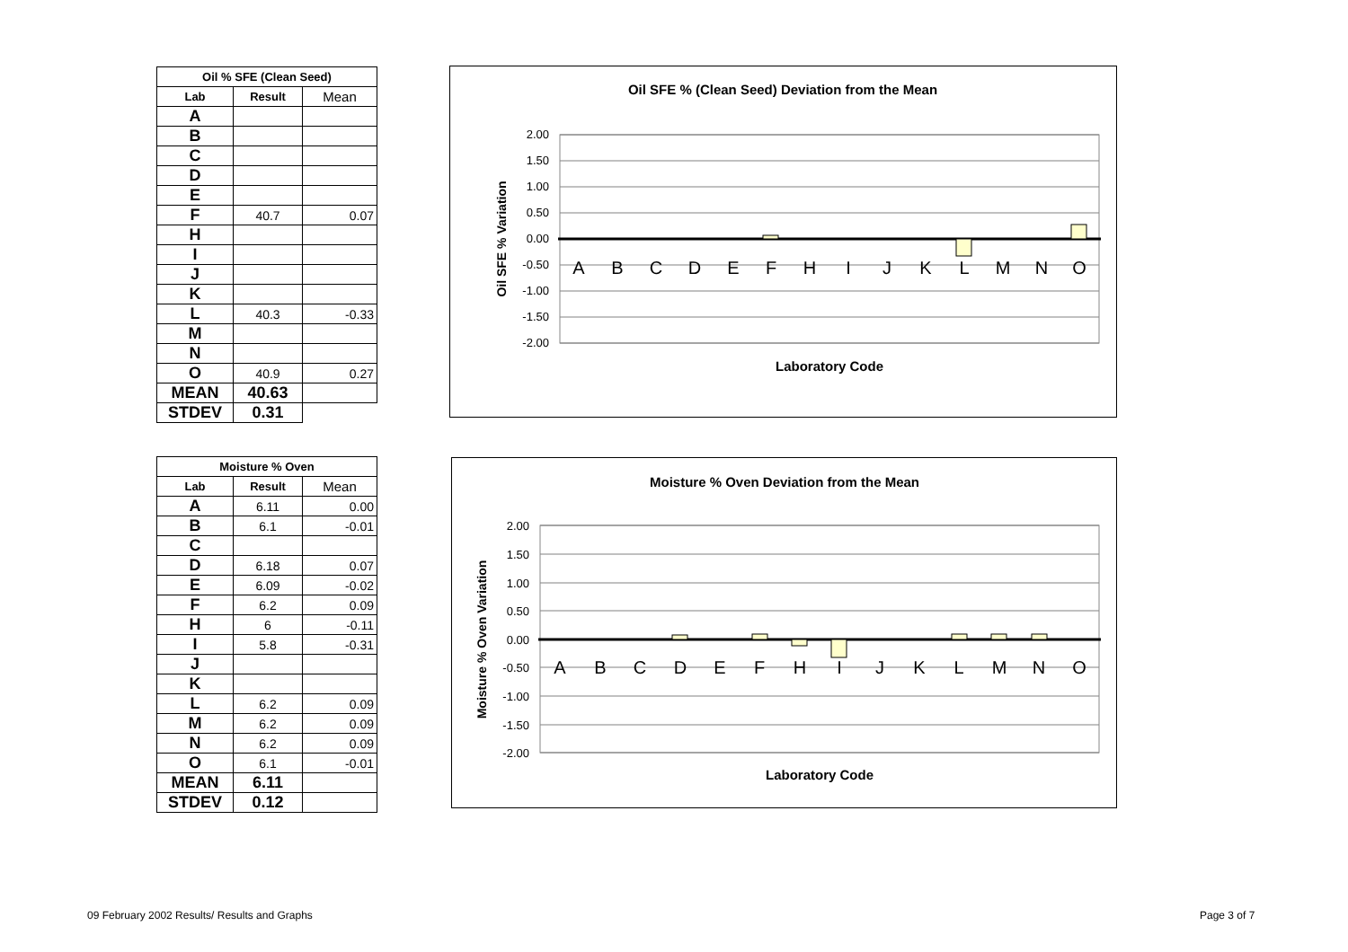| Oil % SFE (Clean Seed) | | |
| --- | --- | --- |
| Lab | Result | Mean |
| A | | |
| B | | |
| C | | |
| D | | |
| E | | |
| F | 40.7 | 0.07 |
| H | | |
| I | | |
| J | | |
| K | | |
| L | 40.3 | -0.33 |
| M | | |
| N | | |
| O | 40.9 | 0.27 |
| MEAN | 40.63 | |
| STDEV | 0.31 | |
| Moisture % Oven | | |
| --- | --- | --- |
| Lab | Result | Mean |
| A | 6.11 | 0.00 |
| B | 6.1 | -0.01 |
| C | | |
| D | 6.18 | 0.07 |
| E | 6.09 | -0.02 |
| F | 6.2 | 0.09 |
| H | 6 | -0.11 |
| I | 5.8 | -0.31 |
| J | | |
| K | | |
| L | 6.2 | 0.09 |
| M | 6.2 | 0.09 |
| N | 6.2 | 0.09 |
| O | 6.1 | -0.01 |
| MEAN | 6.11 | |
| STDEV | 0.12 | |
Oil SFE % (Clean Seed) Deviation from the Mean
2.00
1.50
1.00
0.50
0.00
-0.50
-1.00
-1.50
-2.00
A
B
C
D
E
F
H
I
J
K
L
M
N
O
Oil SFE % Variation
Laboratory Code
Moisture % Oven Deviation from the Mean
2.00
1.50
1.00
0.50
0.00
-0.50
-1.00
-1.50
-2.00
A
B
C
D
E
F
H
I
J
K
L
M
N
O
Moisture % Oven Variation
Laboratory Code
09 February 2002 Results/ Results and Graphs
Page 3 of 7